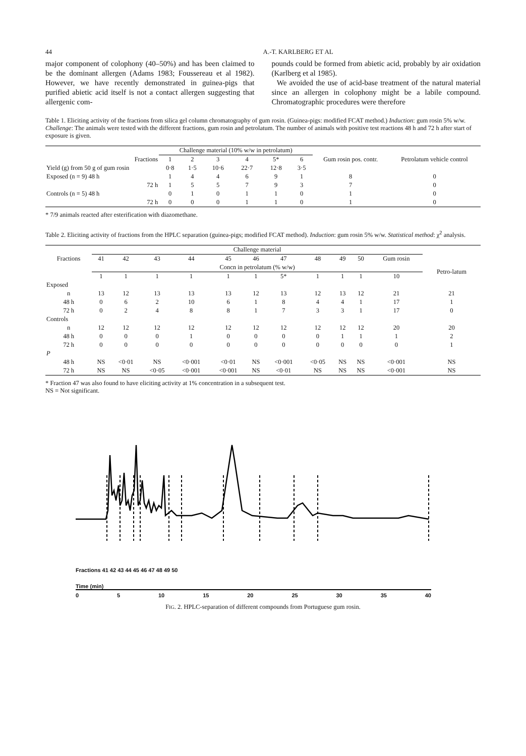44 A.-T. KARLBERG ET AL
major component of colophony (40–50%) and has been claimed to be the dominant allergen (Adams 1983; Foussereau et al 1982). However, we have recently demonstrated in guinea-pigs that purified abietic acid itself is not a contact allergen suggesting that allergenic com-
pounds could be formed from abietic acid, probably by air oxidation (Karlberg et al 1985).
We avoided the use of acid-base treatment of the natural material since an allergen in colophony might be a labile compound. Chromatographic procedures were therefore
Table 1. Eliciting activity of the fractions from silica gel column chromatography of gum rosin. (Guinea-pigs: modified FCAT method.) Induction: gum rosin 5% w/w. Challenge: The animals were tested with the different fractions, gum rosin and petrolatum. The number of animals with positive test reactions 48 h and 72 h after start of exposure is given.
| | Challenge material (10% w/w in petrolatum) | | | | | | | |
| --- | --- | --- | --- | --- | --- | --- | --- | --- |
| Fractions | 1 | 2 | 3 | 4 | 5* | 6 | Gum rosin pos. contr. | Petrolatum vehicle control |
| Yield (g) from 50 g of gum rosin | 0·8 | 1·5 | 10·6 | 22·7 | 12·8 | 3·5 | | |
| Exposed (n = 9) 48 h | 1 | 4 | 4 | 6 | 9 | 1 | 8 | 0 |
| 72 h | 1 | 5 | 5 | 7 | 9 | 3 | 7 | 0 |
| Controls (n = 5) 48 h | 0 | 1 | 0 | 1 | 1 | 0 | 1 | 0 |
| 72 h | 0 | 0 | 0 | 1 | 1 | 0 | 1 | 0 |
* 7/9 animals reacted after esterification with diazomethane.
Table 2. Eliciting activity of fractions from the HPLC separation (guinea-pigs; modified FCAT method). Induction: gum rosin 5% w/w. Statistical method: χ<sup>2</sup> analysis.
| | Challenge material | | | | | | | | | | | |
| --- | --- | --- | --- | --- | --- | --- | --- | --- | --- | --- | --- | --- |
| Fractions | 41 | 42 | 43 | 44 | 45 | 46 | 47 | 48 | 49 | 50 | Gum rosin | |
| | Concn in petrolatum (% w/w) | | | | | | | | | | | Petro-latum |
| | 1 | 1 | 1 | 1 | 1 | 1 | 5* | 1 | 1 | 1 | 10 | |
| Exposed | | | | | | | | | | | | |
| n | 13 | 12 | 13 | 13 | 13 | 12 | 13 | 12 | 13 | 12 | 21 | 21 |
| 48 h | 0 | 6 | 2 | 10 | 6 | 1 | 8 | 4 | 4 | 1 | 17 | 1 |
| 72 h | 0 | 2 | 4 | 8 | 8 | 1 | 7 | 3 | 3 | 1 | 17 | 0 |
| Controls | | | | | | | | | | | | |
| n | 12 | 12 | 12 | 12 | 12 | 12 | 12 | 12 | 12 | 12 | 20 | 20 |
| 48 h | 0 | 0 | 0 | 1 | 0 | 0 | 0 | 0 | 1 | 1 | 1 | 2 |
| 72 h | 0 | 0 | 0 | 0 | 0 | 0 | 0 | 0 | 0 | 0 | 0 | 1 |
| P | | | | | | | | | | | | |
| 48 h | NS | <0·01 | NS | <0·001 | <0·01 | NS | <0·001 | <0·05 | NS | NS | <0·001 | NS |
| 72 h | NS | NS | <0·05 | <0·001 | <0·001 | NS | <0·01 | NS | NS | NS | <0·001 | NS |
* Fraction 47 was also found to have eliciting activity at 1% concentration in a subsequent test.
NS = Not significant.
Fractions 41 42 43 44 45 46 47 48 49 50
Time (min)
0 5 10 15 20 25 30 35 40
FIG. 2. HPLC-separation of different compounds from Portuguese gum rosin.